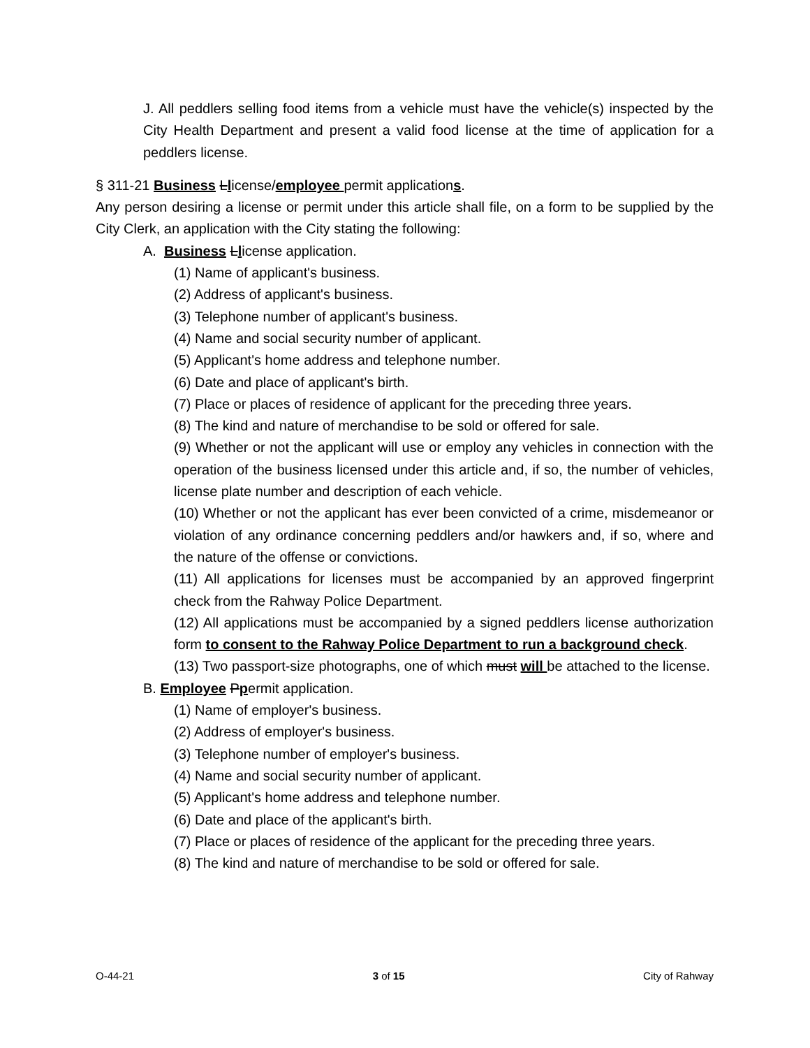J. All peddlers selling food items from a vehicle must have the vehicle(s) inspected by the City Health Department and present a valid food license at the time of application for a peddlers license.
§ 311-21 Business Llicense/employee permit applications.
Any person desiring a license or permit under this article shall file, on a form to be supplied by the City Clerk, an application with the City stating the following:
A. Business Llicense application.
(1) Name of applicant's business.
(2) Address of applicant's business.
(3) Telephone number of applicant's business.
(4) Name and social security number of applicant.
(5) Applicant's home address and telephone number.
(6) Date and place of applicant's birth.
(7) Place or places of residence of applicant for the preceding three years.
(8) The kind and nature of merchandise to be sold or offered for sale.
(9) Whether or not the applicant will use or employ any vehicles in connection with the operation of the business licensed under this article and, if so, the number of vehicles, license plate number and description of each vehicle.
(10) Whether or not the applicant has ever been convicted of a crime, misdemeanor or violation of any ordinance concerning peddlers and/or hawkers and, if so, where and the nature of the offense or convictions.
(11) All applications for licenses must be accompanied by an approved fingerprint check from the Rahway Police Department.
(12) All applications must be accompanied by a signed peddlers license authorization form to consent to the Rahway Police Department to run a background check.
(13) Two passport-size photographs, one of which must will be attached to the license.
B. Employee Ppermit application.
(1) Name of employer's business.
(2) Address of employer's business.
(3) Telephone number of employer's business.
(4) Name and social security number of applicant.
(5) Applicant's home address and telephone number.
(6) Date and place of the applicant's birth.
(7) Place or places of residence of the applicant for the preceding three years.
(8) The kind and nature of merchandise to be sold or offered for sale.
O-44-21 3 of 15 City of Rahway